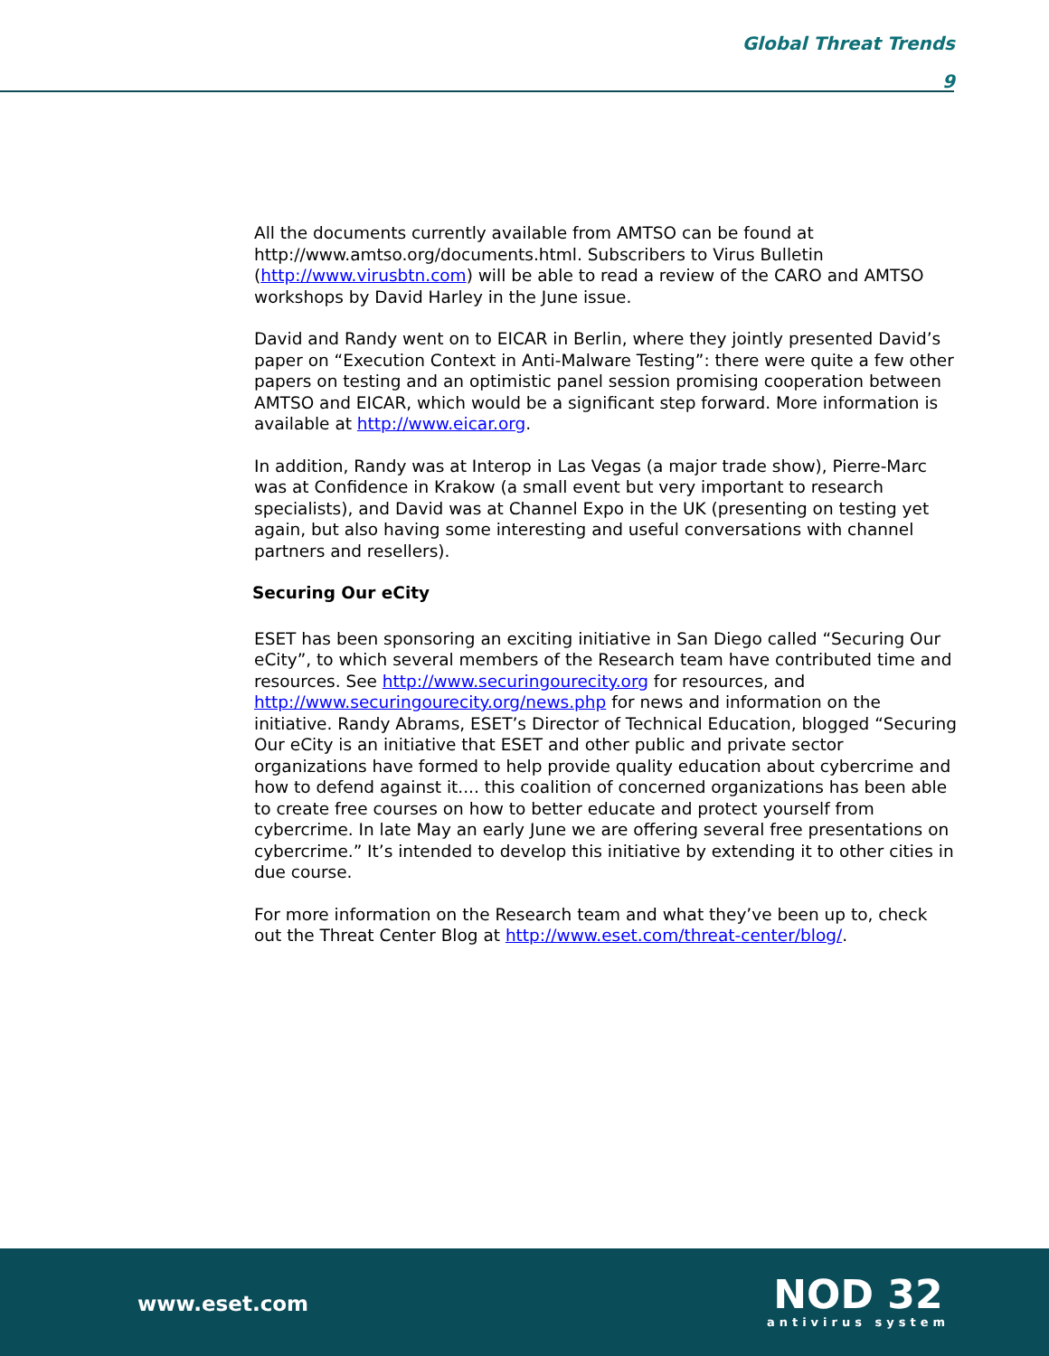Global Threat Trends
9
All the documents currently available from AMTSO can be found at http://www.amtso.org/documents.html. Subscribers to Virus Bulletin (http://www.virusbtn.com) will be able to read a review of the CARO and AMTSO workshops by David Harley in the June issue.
David and Randy went on to EICAR in Berlin, where they jointly presented David’s paper on “Execution Context in Anti-Malware Testing”: there were quite a few other papers on testing and an optimistic panel session promising cooperation between AMTSO and EICAR, which would be a significant step forward. More information is available at http://www.eicar.org.
In addition, Randy was at Interop in Las Vegas (a major trade show), Pierre-Marc was at Confidence in Krakow (a small event but very important to research specialists), and David was at Channel Expo in the UK (presenting on testing yet again, but also having some interesting and useful conversations with channel partners and resellers).
Securing Our eCity
ESET has been sponsoring an exciting initiative in San Diego called “Securing Our eCity”, to which several members of the Research team have contributed time and resources. See http://www.securingourecity.org for resources, and http://www.securingourecity.org/news.php for news and information on the initiative. Randy Abrams, ESET’s Director of Technical Education, blogged “Securing Our eCity is an initiative that ESET and other public and private sector organizations have formed to help provide quality education about cybercrime and how to defend against it.... this coalition of concerned organizations has been able to create free courses on how to better educate and protect yourself from cybercrime. In late May an early June we are offering several free presentations on cybercrime.” It’s intended to develop this initiative by extending it to other cities in due course.
For more information on the Research team and what they’ve been up to, check out the Threat Center Blog at http://www.eset.com/threat-center/blog/.
www.eset.com
NOD 32
antivirus system